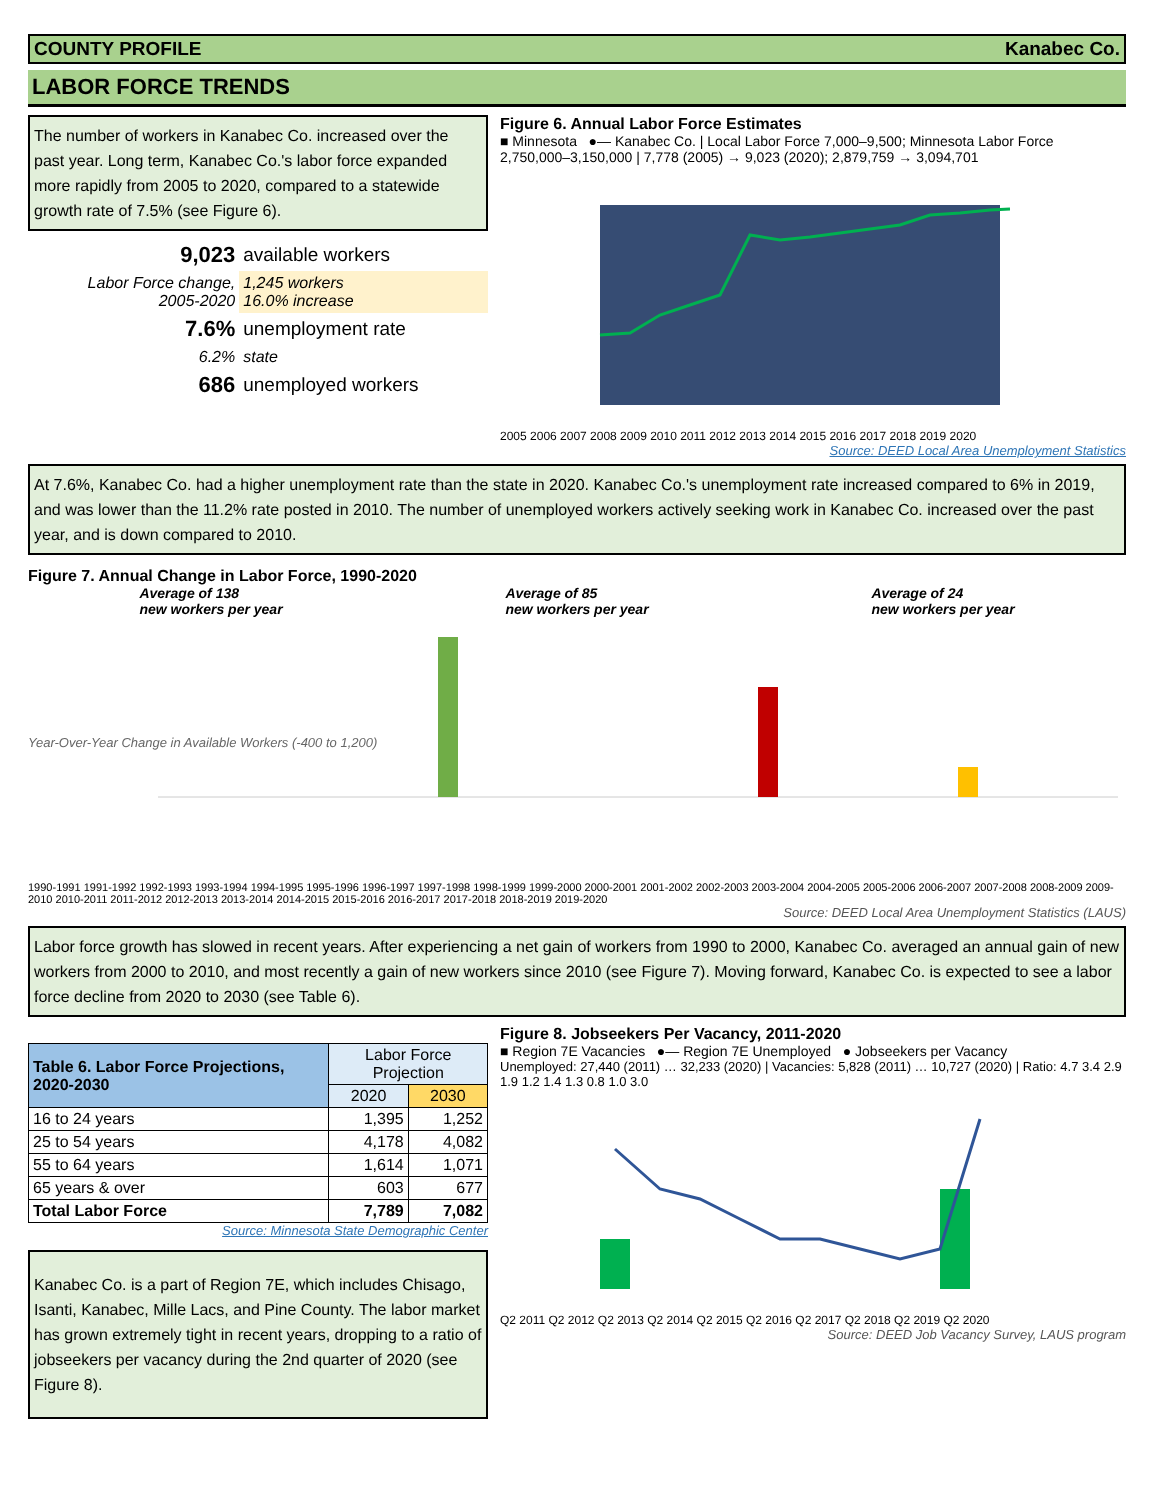COUNTY PROFILE Kanabec Co.
LABOR FORCE TRENDS
The number of workers in Kanabec Co. increased over the past year. Long term, Kanabec Co.'s labor force expanded more rapidly from 2005 to 2020, compared to a statewide growth rate of 7.5% (see Figure 6).
| 9,023 | available workers |
| Labor Force change, 2005-2020 | 1,245 workers 16.0% increase |
| 7.6% | unemployment rate |
| 6.2% | state |
| 686 | unemployed workers |
Figure 6. Annual Labor Force Estimates
■ Minnesota ●— Kanabec Co. | Local Labor Force 7,000–9,500; Minnesota Labor Force 2,750,000–3,150,000 | 7,778 (2005) → 9,023 (2020); 2,879,759 → 3,094,701
2005 2006 2007 2008 2009 2010 2011 2012 2013 2014 2015 2016 2017 2018 2019 2020
Source: DEED Local Area Unemployment Statistics
At 7.6%, Kanabec Co. had a higher unemployment rate than the state in 2020. Kanabec Co.'s unemployment rate increased compared to 6% in 2019, and was lower than the 11.2% rate posted in 2010. The number of unemployed workers actively seeking work in Kanabec Co. increased over the past year, and is down compared to 2010.
Figure 7. Annual Change in Labor Force, 1990-2020
Average of 138
new workers per year Average of 85
new workers per year Average of 24
new workers per year
Year-Over-Year Change in Available Workers (-400 to 1,200)
1990-1991 1991-1992 1992-1993 1993-1994 1994-1995 1995-1996 1996-1997 1997-1998 1998-1999 1999-2000 2000-2001 2001-2002 2002-2003 2003-2004 2004-2005 2005-2006 2006-2007 2007-2008 2008-2009 2009-2010 2010-2011 2011-2012 2012-2013 2013-2014 2014-2015 2015-2016 2016-2017 2017-2018 2018-2019 2019-2020
Source: DEED Local Area Unemployment Statistics (LAUS)
Labor force growth has slowed in recent years. After experiencing a net gain of workers from 1990 to 2000, Kanabec Co. averaged an annual gain of new workers from 2000 to 2010, and most recently a gain of new workers since 2010 (see Figure 7). Moving forward, Kanabec Co. is expected to see a labor force decline from 2020 to 2030 (see Table 6).
| Table 6. Labor Force Projections, 2020-2030 | Labor Force Projection | |
| --- | --- | --- |
| | 2020 | 2030 |
| 16 to 24 years | 1,395 | 1,252 |
| 25 to 54 years | 4,178 | 4,082 |
| 55 to 64 years | 1,614 | 1,071 |
| 65 years & over | 603 | 677 |
| Total Labor Force | 7,789 | 7,082 |
Source: Minnesota State Demographic Center
Kanabec Co. is a part of Region 7E, which includes Chisago, Isanti, Kanabec, Mille Lacs, and Pine County. The labor market has grown extremely tight in recent years, dropping to a ratio of jobseekers per vacancy during the 2nd quarter of 2020 (see Figure 8).
Figure 8. Jobseekers Per Vacancy, 2011-2020
■ Region 7E Vacancies ●— Region 7E Unemployed ● Jobseekers per Vacancy
Unemployed: 27,440 (2011) … 32,233 (2020) | Vacancies: 5,828 (2011) … 10,727 (2020) | Ratio: 4.7 3.4 2.9 1.9 1.2 1.4 1.3 0.8 1.0 3.0
Q2 2011 Q2 2012 Q2 2013 Q2 2014 Q2 2015 Q2 2016 Q2 2017 Q2 2018 Q2 2019 Q2 2020
Source: DEED Job Vacancy Survey, LAUS program